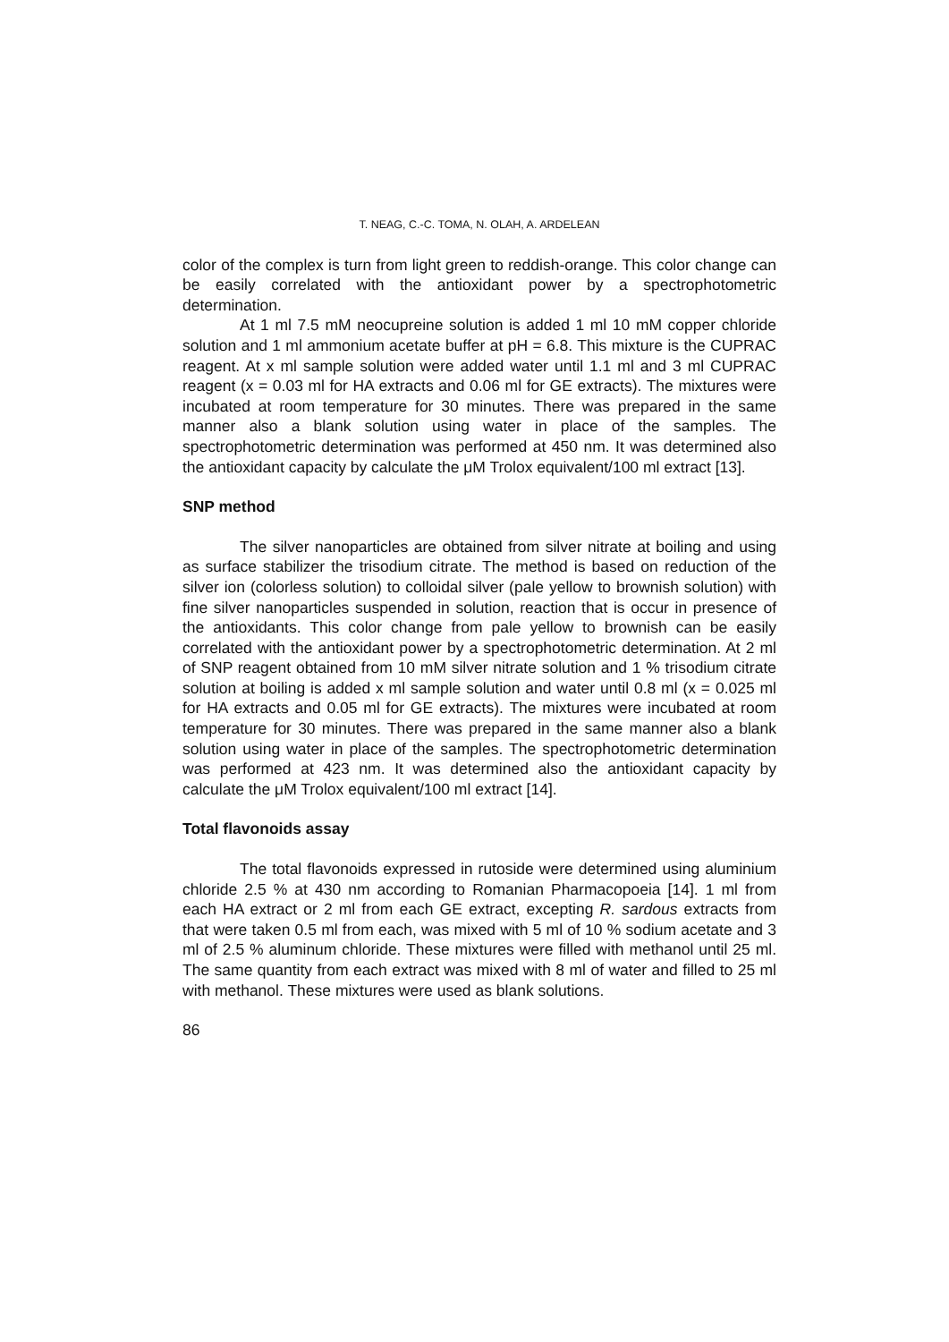T. NEAG, C.-C. TOMA, N. OLAH, A. ARDELEAN
color of the complex is turn from light green to reddish-orange. This color change can be easily correlated with the antioxidant power by a spectrophotometric determination.
At 1 ml 7.5 mM neocupreine solution is added 1 ml 10 mM copper chloride solution and 1 ml ammonium acetate buffer at pH = 6.8. This mixture is the CUPRAC reagent. At x ml sample solution were added water until 1.1 ml and 3 ml CUPRAC reagent (x = 0.03 ml for HA extracts and 0.06 ml for GE extracts). The mixtures were incubated at room temperature for 30 minutes. There was prepared in the same manner also a blank solution using water in place of the samples. The spectrophotometric determination was performed at 450 nm. It was determined also the antioxidant capacity by calculate the μM Trolox equivalent/100 ml extract [13].
SNP method
The silver nanoparticles are obtained from silver nitrate at boiling and using as surface stabilizer the trisodium citrate. The method is based on reduction of the silver ion (colorless solution) to colloidal silver (pale yellow to brownish solution) with fine silver nanoparticles suspended in solution, reaction that is occur in presence of the antioxidants. This color change from pale yellow to brownish can be easily correlated with the antioxidant power by a spectrophotometric determination. At 2 ml of SNP reagent obtained from 10 mM silver nitrate solution and 1 % trisodium citrate solution at boiling is added x ml sample solution and water until 0.8 ml (x = 0.025 ml for HA extracts and 0.05 ml for GE extracts). The mixtures were incubated at room temperature for 30 minutes. There was prepared in the same manner also a blank solution using water in place of the samples. The spectrophotometric determination was performed at 423 nm. It was determined also the antioxidant capacity by calculate the μM Trolox equivalent/100 ml extract [14].
Total flavonoids assay
The total flavonoids expressed in rutoside were determined using aluminium chloride 2.5 % at 430 nm according to Romanian Pharmacopoeia [14]. 1 ml from each HA extract or 2 ml from each GE extract, excepting R. sardous extracts from that were taken 0.5 ml from each, was mixed with 5 ml of 10 % sodium acetate and 3 ml of 2.5 % aluminum chloride. These mixtures were filled with methanol until 25 ml. The same quantity from each extract was mixed with 8 ml of water and filled to 25 ml with methanol. These mixtures were used as blank solutions.
86